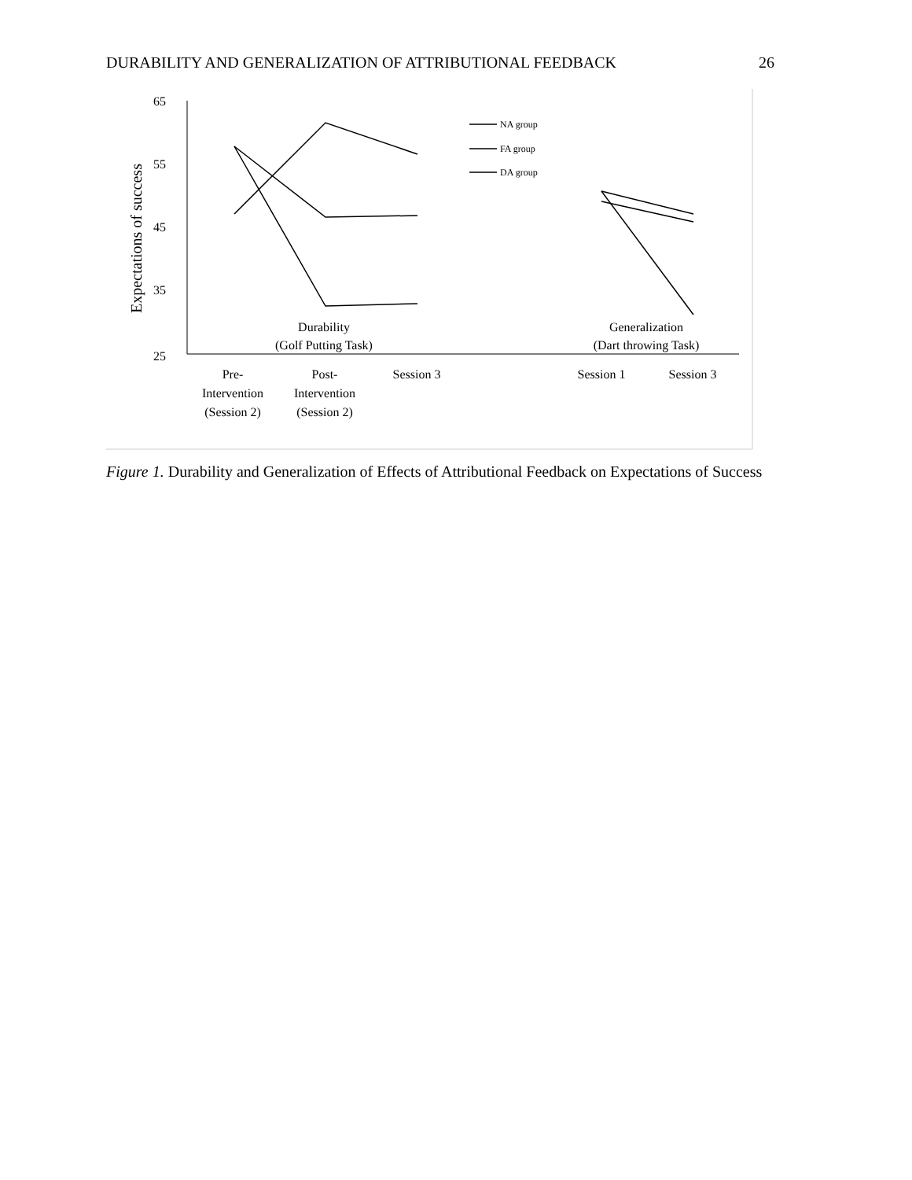DURABILITY AND GENERALIZATION OF ATTRIBUTIONAL FEEDBACK 26
65
55
45
35
25
Expectations of success
NA group
FA group
DA group
Durability
(Golf Putting Task)
Generalization
(Dart throwing Task)
Pre-
Intervention
(Session 2)
Post-
Intervention
(Session 2)
Session 3
Session 1
Session 3
Figure 1. Durability and Generalization of Effects of Attributional Feedback on Expectations of Success